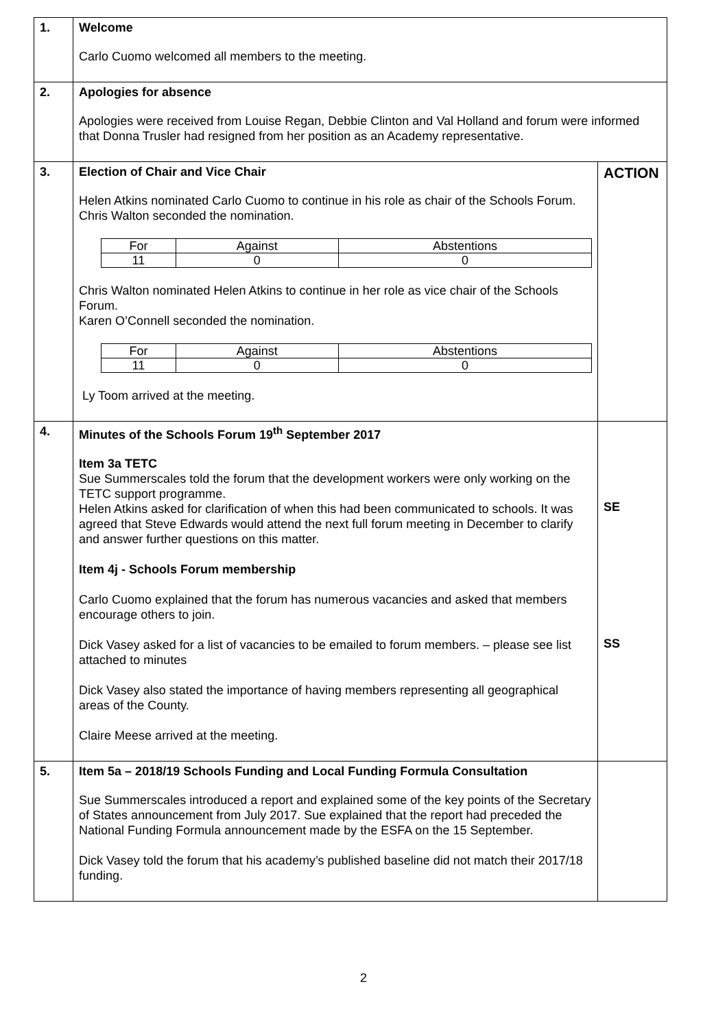| 1. | Welcome Carlo Cuomo welcomed all members to the meeting. | |
| 2. | Apologies for absence Apologies were received from Louise Regan, Debbie Clinton and Val Holland and forum were informed that Donna Trusler had resigned from her position as an Academy representative. | |
| 3. | Election of Chair and Vice Chair Helen Atkins nominated Carlo Cuomo to continue in his role as chair of the Schools Forum. Chris Walton seconded the nomination. / For / Against / Abstentions / / 11 / 0 / 0 / Chris Walton nominated Helen Atkins to continue in her role as vice chair of the Schools Forum. Karen O’Connell seconded the nomination. / For / Against / Abstentions / / 11 / 0 / 0 / Ly Toom arrived at the meeting. | ACTION |
| 4. | Minutes of the Schools Forum 19<sup>th</sup> September 2017 Item 3a TETC Sue Summerscales told the forum that the development workers were only working on the TETC support programme. Helen Atkins asked for clarification of when this had been communicated to schools. It was agreed that Steve Edwards would attend the next full forum meeting in December to clarify and answer further questions on this matter. Item 4j - Schools Forum membership Carlo Cuomo explained that the forum has numerous vacancies and asked that members encourage others to join. Dick Vasey asked for a list of vacancies to be emailed to forum members. – please see list attached to minutes Dick Vasey also stated the importance of having members representing all geographical areas of the County. Claire Meese arrived at the meeting. | SE SS |
| 5. | Item 5a – 2018/19 Schools Funding and Local Funding Formula Consultation Sue Summerscales introduced a report and explained some of the key points of the Secretary of States announcement from July 2017. Sue explained that the report had preceded the National Funding Formula announcement made by the ESFA on the 15 September. Dick Vasey told the forum that his academy’s published baseline did not match their 2017/18 funding. | |
2